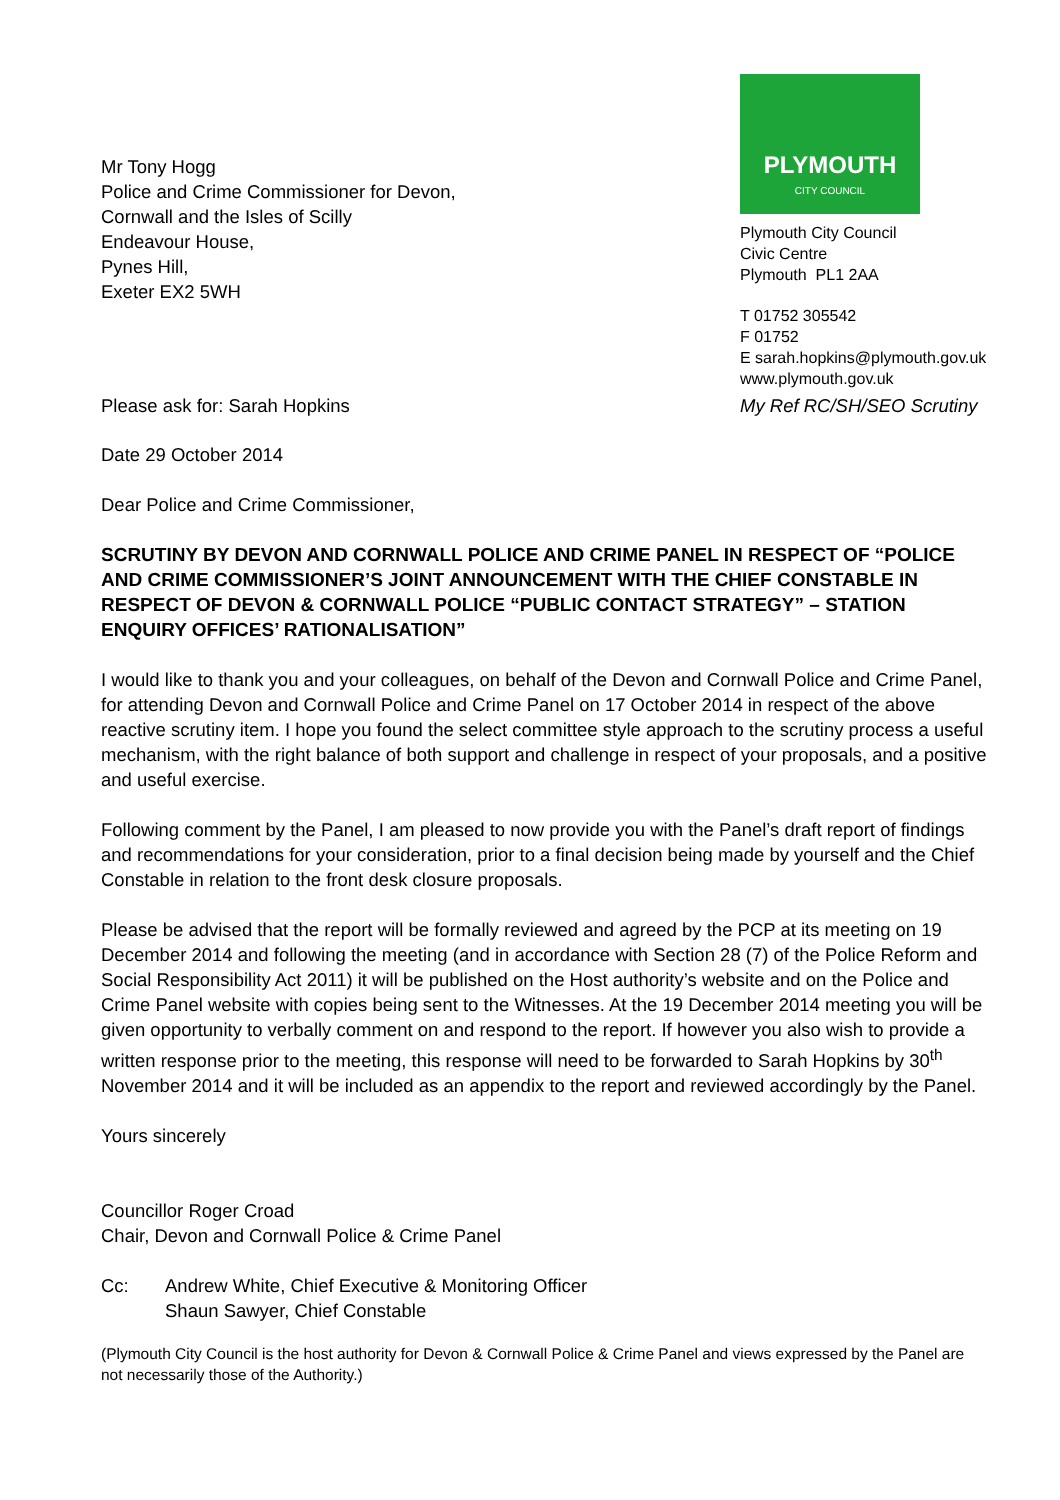Mr Tony Hogg
Police and Crime Commissioner for Devon,
Cornwall and the Isles of Scilly
Endeavour House,
Pynes Hill,
Exeter EX2 5WH
PLYMOUTH
CITY COUNCIL
Plymouth City Council
Civic Centre
Plymouth PL1 2AA
T 01752 305542
F 01752
E sarah.hopkins@plymouth.gov.uk
www.plymouth.gov.uk
Please ask for: Sarah Hopkins My Ref RC/SH/SEO Scrutiny
Date 29 October 2014
Dear Police and Crime Commissioner,
SCRUTINY BY DEVON AND CORNWALL POLICE AND CRIME PANEL IN RESPECT OF “POLICE AND CRIME COMMISSIONER’S JOINT ANNOUNCEMENT WITH THE CHIEF CONSTABLE IN RESPECT OF DEVON & CORNWALL POLICE “PUBLIC CONTACT STRATEGY” – STATION ENQUIRY OFFICES’ RATIONALISATION”
I would like to thank you and your colleagues, on behalf of the Devon and Cornwall Police and Crime Panel, for attending Devon and Cornwall Police and Crime Panel on 17 October 2014 in respect of the above reactive scrutiny item. I hope you found the select committee style approach to the scrutiny process a useful mechanism, with the right balance of both support and challenge in respect of your proposals, and a positive and useful exercise.
Following comment by the Panel, I am pleased to now provide you with the Panel’s draft report of findings and recommendations for your consideration, prior to a final decision being made by yourself and the Chief Constable in relation to the front desk closure proposals.
Please be advised that the report will be formally reviewed and agreed by the PCP at its meeting on 19 December 2014 and following the meeting (and in accordance with Section 28 (7) of the Police Reform and Social Responsibility Act 2011) it will be published on the Host authority’s website and on the Police and Crime Panel website with copies being sent to the Witnesses. At the 19 December 2014 meeting you will be given opportunity to verbally comment on and respond to the report. If however you also wish to provide a written response prior to the meeting, this response will need to be forwarded to Sarah Hopkins by 30<sup>th</sup> November 2014 and it will be included as an appendix to the report and reviewed accordingly by the Panel.
Yours sincerely
Councillor Roger Croad
Chair, Devon and Cornwall Police & Crime Panel
Cc: Andrew White, Chief Executive & Monitoring Officer
Shaun Sawyer, Chief Constable
(Plymouth City Council is the host authority for Devon & Cornwall Police & Crime Panel and views expressed by the Panel are not necessarily those of the Authority.)